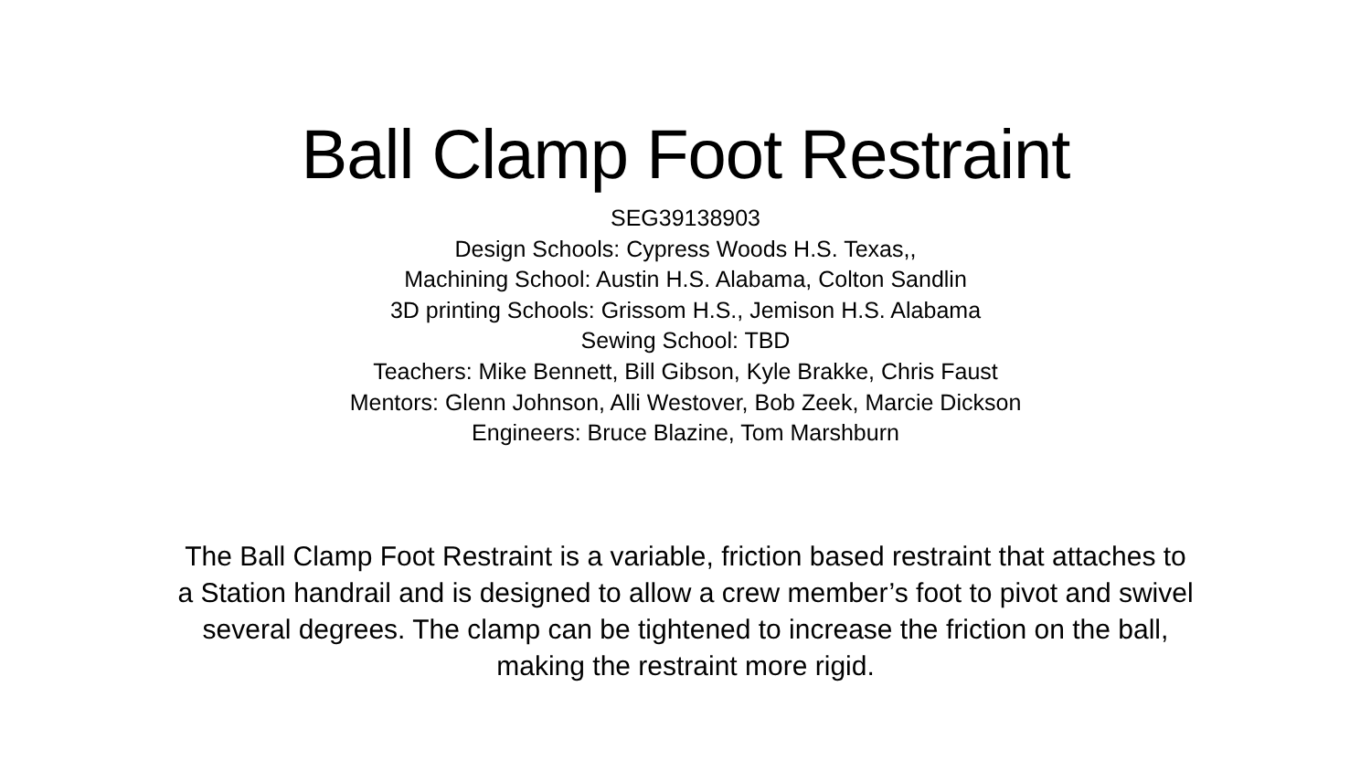Ball Clamp Foot Restraint
SEG39138903
Design Schools: Cypress Woods H.S. Texas,,
Machining School: Austin H.S. Alabama, Colton Sandlin
3D printing Schools: Grissom H.S., Jemison H.S. Alabama
Sewing School: TBD
Teachers: Mike Bennett, Bill Gibson, Kyle Brakke, Chris Faust
Mentors: Glenn Johnson, Alli Westover, Bob Zeek, Marcie Dickson
Engineers: Bruce Blazine, Tom Marshburn
The Ball Clamp Foot Restraint is a variable, friction based restraint that attaches to a Station handrail and is designed to allow a crew member’s foot to pivot and swivel several degrees. The clamp can be tightened to increase the friction on the ball, making the restraint more rigid.